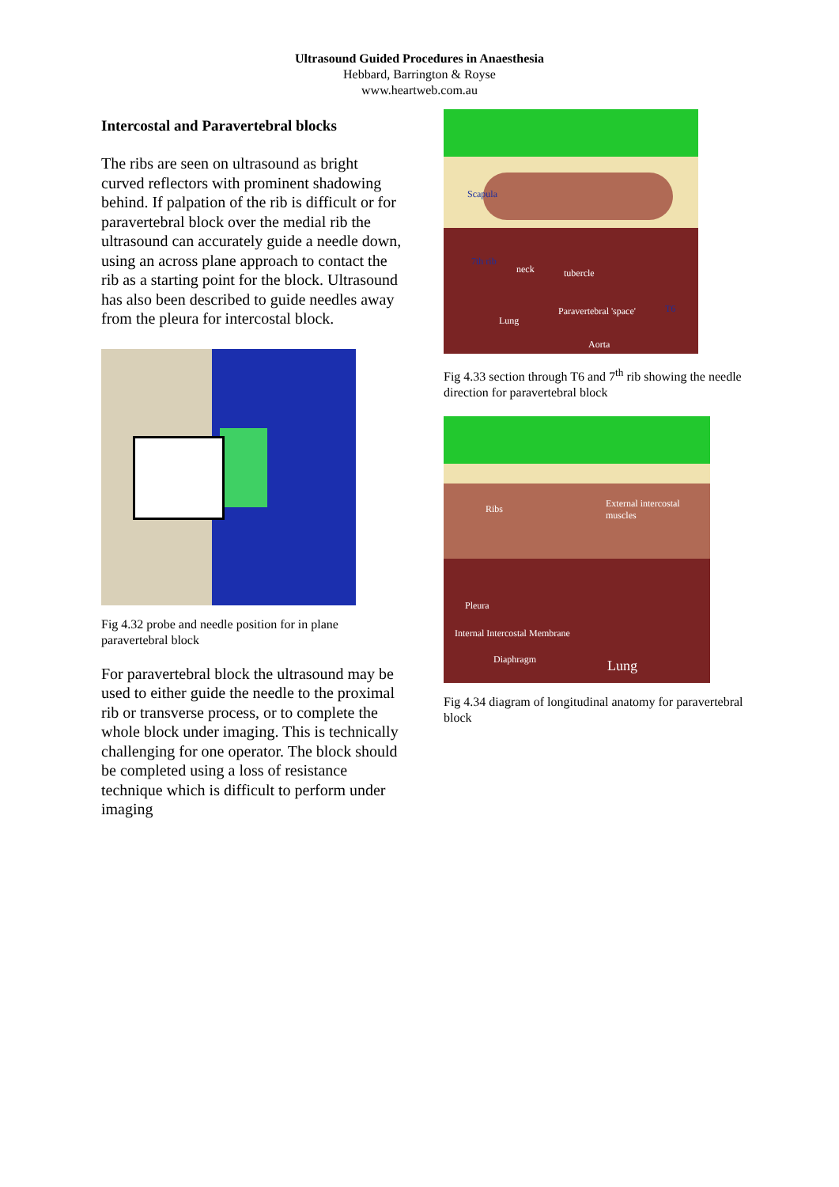Ultrasound Guided Procedures in Anaesthesia
Hebbard, Barrington & Royse
www.heartweb.com.au
Intercostal and Paravertebral blocks
The ribs are seen on ultrasound as bright curved reflectors with prominent shadowing behind. If palpation of the rib is difficult or for paravertebral block over the medial rib the ultrasound can accurately guide a needle down, using an across plane approach to contact the rib as a starting point for the block. Ultrasound has also been described to guide needles away from the pleura for intercostal block.
Fig 4.32 probe and needle position for in plane paravertebral block
For paravertebral block the ultrasound may be used to either guide the needle to the proximal rib or transverse process, or to complete the whole block under imaging. This is technically challenging for one operator. The block should be completed using a loss of resistance technique which is difficult to perform under imaging
Scapula
7th rib
neck tubercle
Paravertebral 'space'
Lung
T6
Aorta
Fig 4.33 section through T6 and 7<sup>th</sup> rib showing the needle direction for paravertebral block
Ribs External intercostal muscles
Pleura
Internal Intercostal Membrane
Diaphragm Lung
Fig 4.34 diagram of longitudinal anatomy for paravertebral block